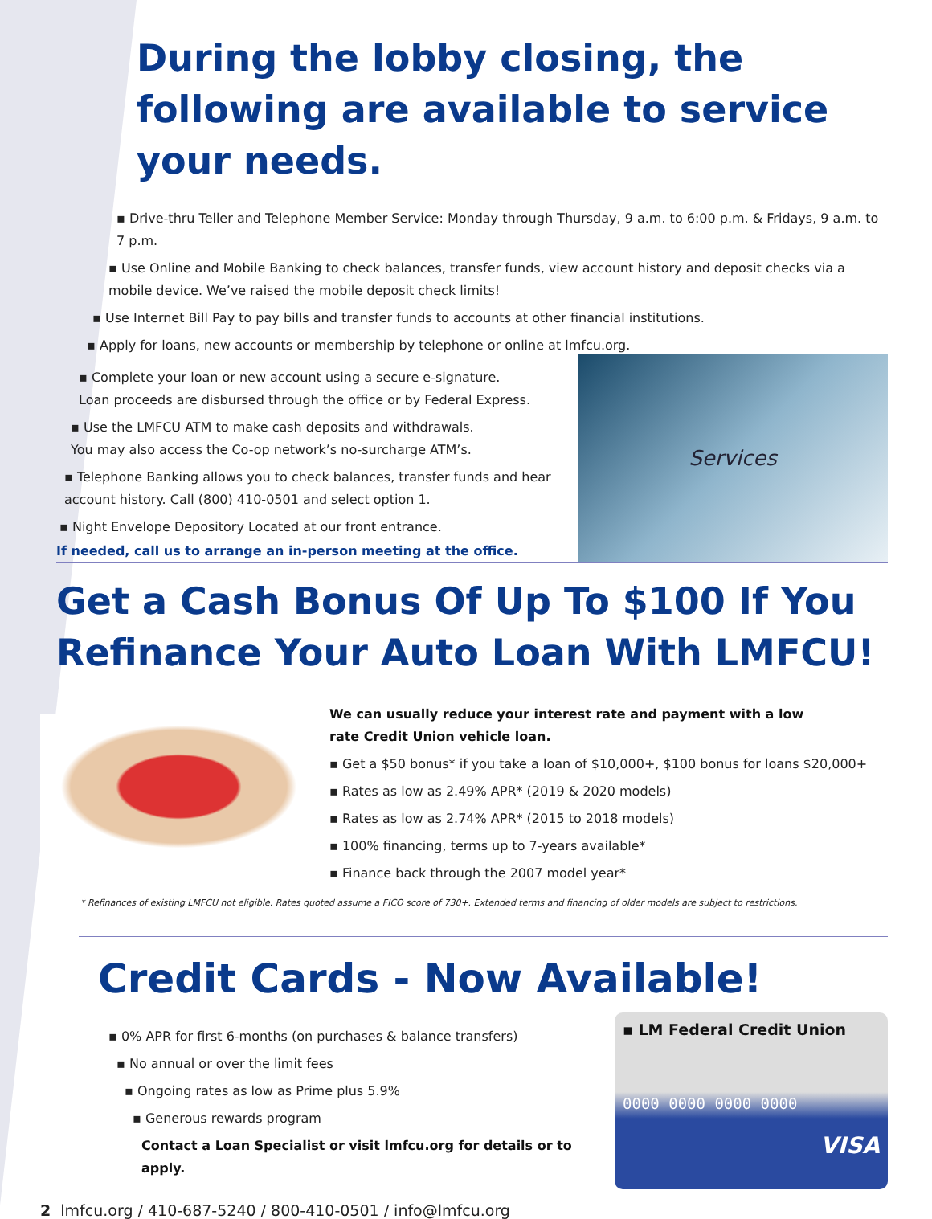During the lobby closing, the following are available to service your needs.
▪ Drive-thru Teller and Telephone Member Service: Monday through Thursday, 9 a.m. to 6:00 p.m. & Fridays, 9 a.m. to 7 p.m.
▪ Use Online and Mobile Banking to check balances, transfer funds, view account history and deposit checks via a mobile device. We’ve raised the mobile deposit check limits!
▪ Use Internet Bill Pay to pay bills and transfer funds to accounts at other financial institutions.
▪ Apply for loans, new accounts or membership by telephone or online at lmfcu.org.
▪ Complete your loan or new account using a secure e-signature.
Loan proceeds are disbursed through the office or by Federal Express.
▪ Use the LMFCU ATM to make cash deposits and withdrawals.
You may also access the Co-op network’s no-surcharge ATM’s.
▪ Telephone Banking allows you to check balances, transfer funds and hear account history. Call (800) 410-0501 and select option 1.
▪ Night Envelope Depository Located at our front entrance.
If needed, call us to arrange an in-person meeting at the office.
Services
Get a Cash Bonus Of Up To $100 If You Refinance Your Auto Loan With LMFCU!
We can usually reduce your interest rate and payment with a low
rate Credit Union vehicle loan.
▪ Get a $50 bonus* if you take a loan of $10,000+, $100 bonus for loans $20,000+
▪ Rates as low as 2.49% APR* (2019 & 2020 models)
▪ Rates as low as 2.74% APR* (2015 to 2018 models)
▪ 100% financing, terms up to 7-years available*
▪ Finance back through the 2007 model year*
* Refinances of existing LMFCU not eligible. Rates quoted assume a FICO score of 730+. Extended terms and financing of older models are subject to restrictions.
Credit Cards - Now Available!
▪ 0% APR for first 6-months (on purchases & balance transfers)
▪ No annual or over the limit fees
▪ Ongoing rates as low as Prime plus 5.9%
▪ Generous rewards program
Contact a Loan Specialist or visit lmfcu.org for details or to apply.
▪ LM Federal Credit Union
0000 0000 0000 0000
VISA
2 lmfcu.org / 410-687-5240 / 800-410-0501 / info@lmfcu.org